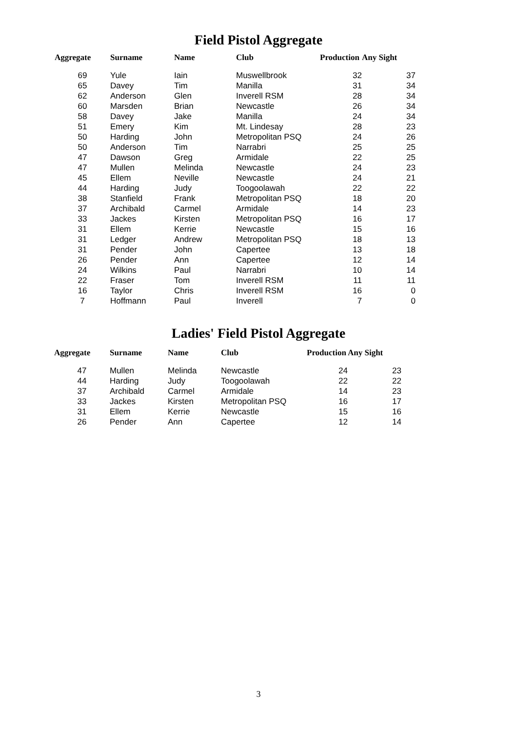Field Pistol Aggregate
| Aggregate | Surname | Name | Club | Production | Any Sight |
| --- | --- | --- | --- | --- | --- |
| 69 | Yule | Iain | Muswellbrook | 32 | 37 |
| 65 | Davey | Tim | Manilla | 31 | 34 |
| 62 | Anderson | Glen | Inverell RSM | 28 | 34 |
| 60 | Marsden | Brian | Newcastle | 26 | 34 |
| 58 | Davey | Jake | Manilla | 24 | 34 |
| 51 | Emery | Kim | Mt. Lindesay | 28 | 23 |
| 50 | Harding | John | Metropolitan PSQ | 24 | 26 |
| 50 | Anderson | Tim | Narrabri | 25 | 25 |
| 47 | Dawson | Greg | Armidale | 22 | 25 |
| 47 | Mullen | Melinda | Newcastle | 24 | 23 |
| 45 | Ellem | Neville | Newcastle | 24 | 21 |
| 44 | Harding | Judy | Toogoolawah | 22 | 22 |
| 38 | Stanfield | Frank | Metropolitan PSQ | 18 | 20 |
| 37 | Archibald | Carmel | Armidale | 14 | 23 |
| 33 | Jackes | Kirsten | Metropolitan PSQ | 16 | 17 |
| 31 | Ellem | Kerrie | Newcastle | 15 | 16 |
| 31 | Ledger | Andrew | Metropolitan PSQ | 18 | 13 |
| 31 | Pender | John | Capertee | 13 | 18 |
| 26 | Pender | Ann | Capertee | 12 | 14 |
| 24 | Wilkins | Paul | Narrabri | 10 | 14 |
| 22 | Fraser | Tom | Inverell RSM | 11 | 11 |
| 16 | Taylor | Chris | Inverell RSM | 16 | 0 |
| 7 | Hoffmann | Paul | Inverell | 7 | 0 |
Ladies' Field Pistol Aggregate
| Aggregate | Surname | Name | Club | Production | Any Sight |
| --- | --- | --- | --- | --- | --- |
| 47 | Mullen | Melinda | Newcastle | 24 | 23 |
| 44 | Harding | Judy | Toogoolawah | 22 | 22 |
| 37 | Archibald | Carmel | Armidale | 14 | 23 |
| 33 | Jackes | Kirsten | Metropolitan PSQ | 16 | 17 |
| 31 | Ellem | Kerrie | Newcastle | 15 | 16 |
| 26 | Pender | Ann | Capertee | 12 | 14 |
3